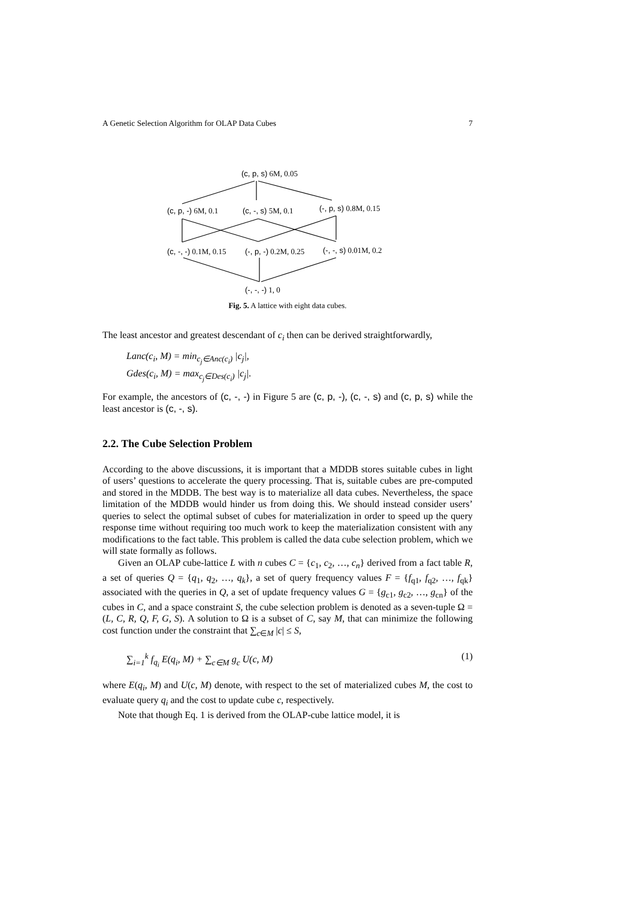A Genetic Selection Algorithm for OLAP Data Cubes 7
(c, p, s) 6M, 0.05
(c, p, -) 6M, 0.1 (c, -, s) 5M, 0.1 (-, p, s) 0.8M, 0.15
(c, -, -) 0.1M, 0.15 (-, p, -) 0.2M, 0.25 (-, -, s) 0.01M, 0.2
(-, -, -) 1, 0
Fig. 5. A lattice with eight data cubes.
The least ancestor and greatest descendant of c<sub>i</sub> then can be derived straightforwardly,
Lanc(c<sub>i</sub>, M) = min<sub>c<sub>j</sub>∈Anc(c<sub>i</sub>)</sub> |c<sub>j</sub>|,
Gdes(c<sub>i</sub>, M) = max<sub>c<sub>j</sub>∈Des(c<sub>i</sub>)</sub> |c<sub>j</sub>|.
For example, the ancestors of (c, -, -) in Figure 5 are (c, p, -), (c, -, s) and (c, p, s) while the least ancestor is (c, -, s).
2.2. The Cube Selection Problem
According to the above discussions, it is important that a MDDB stores suitable cubes in light of users’ questions to accelerate the query processing. That is, suitable cubes are pre-computed and stored in the MDDB. The best way is to materialize all data cubes. Nevertheless, the space limitation of the MDDB would hinder us from doing this. We should instead consider users’ queries to select the optimal subset of cubes for materialization in order to speed up the query response time without requiring too much work to keep the materialization consistent with any modifications to the fact table. This problem is called the data cube selection problem, which we will state formally as follows.
Given an OLAP cube-lattice L with n cubes C = {c<sub>1</sub>, c<sub>2</sub>, …, c<sub>n</sub>} derived from a fact table R, a set of queries Q = {q<sub>1</sub>, q<sub>2</sub>, …, q<sub>k</sub>}, a set of query frequency values F = {f<sub>q1</sub>, f<sub>q2</sub>, …, f<sub>qk</sub>} associated with the queries in Q, a set of update frequency values G = {g<sub>c1</sub>, g<sub>c2</sub>, …, g<sub>cn</sub>} of the cubes in C, and a space constraint S, the cube selection problem is denoted as a seven-tuple Ω = (L, C, R, Q, F, G, S). A solution to Ω is a subset of C, say M, that can minimize the following cost function under the constraint that ∑<sub>c∈M</sub> |c| ≤ S,
∑<sub>i=1</sub><sup>k</sup> f<sub>q<sub>i</sub></sub> E(q<sub>i</sub>, M) + ∑<sub>c∈M</sub> g<sub>c</sub> U(c, M) (1)
where E(q<sub>i</sub>, M) and U(c, M) denote, with respect to the set of materialized cubes M, the cost to evaluate query q<sub>i</sub> and the cost to update cube c, respectively.
Note that though Eq. 1 is derived from the OLAP-cube lattice model, it is